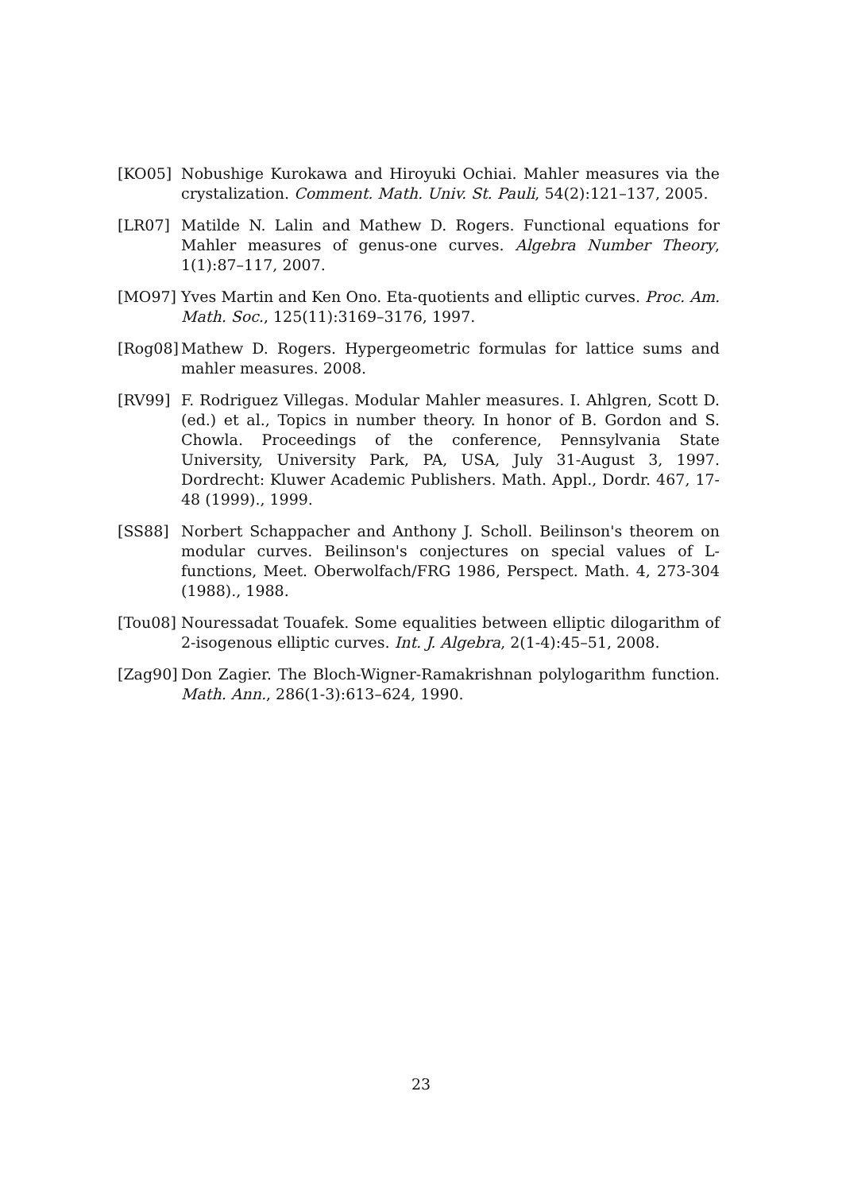[KO05] Nobushige Kurokawa and Hiroyuki Ochiai. Mahler measures via the crystalization. Comment. Math. Univ. St. Pauli, 54(2):121–137, 2005.
[LR07] Matilde N. Lalin and Mathew D. Rogers. Functional equations for Mahler measures of genus-one curves. Algebra Number Theory, 1(1):87–117, 2007.
[MO97] Yves Martin and Ken Ono. Eta-quotients and elliptic curves. Proc. Am. Math. Soc., 125(11):3169–3176, 1997.
[Rog08] Mathew D. Rogers. Hypergeometric formulas for lattice sums and mahler measures. 2008.
[RV99] F. Rodriguez Villegas. Modular Mahler measures. I. Ahlgren, Scott D. (ed.) et al., Topics in number theory. In honor of B. Gordon and S. Chowla. Proceedings of the conference, Pennsylvania State University, University Park, PA, USA, July 31-August 3, 1997. Dordrecht: Kluwer Academic Publishers. Math. Appl., Dordr. 467, 17-48 (1999)., 1999.
[SS88] Norbert Schappacher and Anthony J. Scholl. Beilinson's theorem on modular curves. Beilinson's conjectures on special values of L-functions, Meet. Oberwolfach/FRG 1986, Perspect. Math. 4, 273-304 (1988)., 1988.
[Tou08] Nouressadat Touafek. Some equalities between elliptic dilogarithm of 2-isogenous elliptic curves. Int. J. Algebra, 2(1-4):45–51, 2008.
[Zag90] Don Zagier. The Bloch-Wigner-Ramakrishnan polylogarithm function. Math. Ann., 286(1-3):613–624, 1990.
23